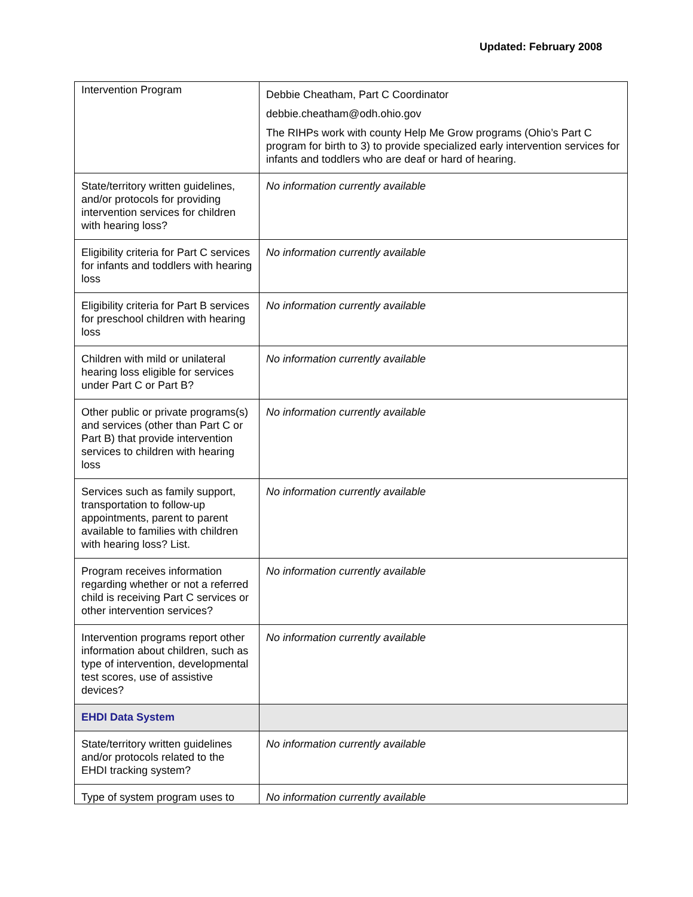Updated: February 2008
| Intervention Program | Debbie Cheatham, Part C Coordinator debbie.cheatham@odh.ohio.gov The RIHPs work with county Help Me Grow programs (Ohio’s Part C program for birth to 3) to provide specialized early intervention services for infants and toddlers who are deaf or hard of hearing. |
| State/territory written guidelines, and/or protocols for providing intervention services for children with hearing loss? | No information currently available |
| Eligibility criteria for Part C services for infants and toddlers with hearing loss | No information currently available |
| Eligibility criteria for Part B services for preschool children with hearing loss | No information currently available |
| Children with mild or unilateral hearing loss eligible for services under Part C or Part B? | No information currently available |
| Other public or private programs(s) and services (other than Part C or Part B) that provide intervention services to children with hearing loss | No information currently available |
| Services such as family support, transportation to follow-up appointments, parent to parent available to families with children with hearing loss? List. | No information currently available |
| Program receives information regarding whether or not a referred child is receiving Part C services or other intervention services? | No information currently available |
| Intervention programs report other information about children, such as type of intervention, developmental test scores, use of assistive devices? | No information currently available |
| EHDI Data System | |
| State/territory written guidelines and/or protocols related to the EHDI tracking system? | No information currently available |
| Type of system program uses to | No information currently available |